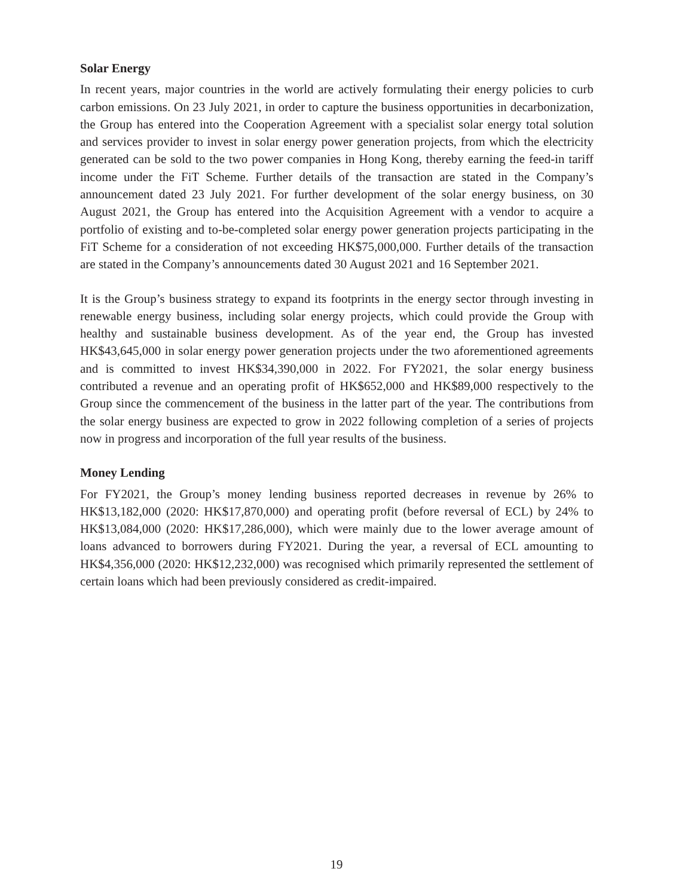Solar Energy
In recent years, major countries in the world are actively formulating their energy policies to curb carbon emissions. On 23 July 2021, in order to capture the business opportunities in decarbonization, the Group has entered into the Cooperation Agreement with a specialist solar energy total solution and services provider to invest in solar energy power generation projects, from which the electricity generated can be sold to the two power companies in Hong Kong, thereby earning the feed-in tariff income under the FiT Scheme. Further details of the transaction are stated in the Company’s announcement dated 23 July 2021. For further development of the solar energy business, on 30 August 2021, the Group has entered into the Acquisition Agreement with a vendor to acquire a portfolio of existing and to-be-completed solar energy power generation projects participating in the FiT Scheme for a consideration of not exceeding HK$75,000,000. Further details of the transaction are stated in the Company’s announcements dated 30 August 2021 and 16 September 2021.
It is the Group’s business strategy to expand its footprints in the energy sector through investing in renewable energy business, including solar energy projects, which could provide the Group with healthy and sustainable business development. As of the year end, the Group has invested HK$43,645,000 in solar energy power generation projects under the two aforementioned agreements and is committed to invest HK$34,390,000 in 2022. For FY2021, the solar energy business contributed a revenue and an operating profit of HK$652,000 and HK$89,000 respectively to the Group since the commencement of the business in the latter part of the year. The contributions from the solar energy business are expected to grow in 2022 following completion of a series of projects now in progress and incorporation of the full year results of the business.
Money Lending
For FY2021, the Group’s money lending business reported decreases in revenue by 26% to HK$13,182,000 (2020: HK$17,870,000) and operating profit (before reversal of ECL) by 24% to HK$13,084,000 (2020: HK$17,286,000), which were mainly due to the lower average amount of loans advanced to borrowers during FY2021. During the year, a reversal of ECL amounting to HK$4,356,000 (2020: HK$12,232,000) was recognised which primarily represented the settlement of certain loans which had been previously considered as credit-impaired.
19